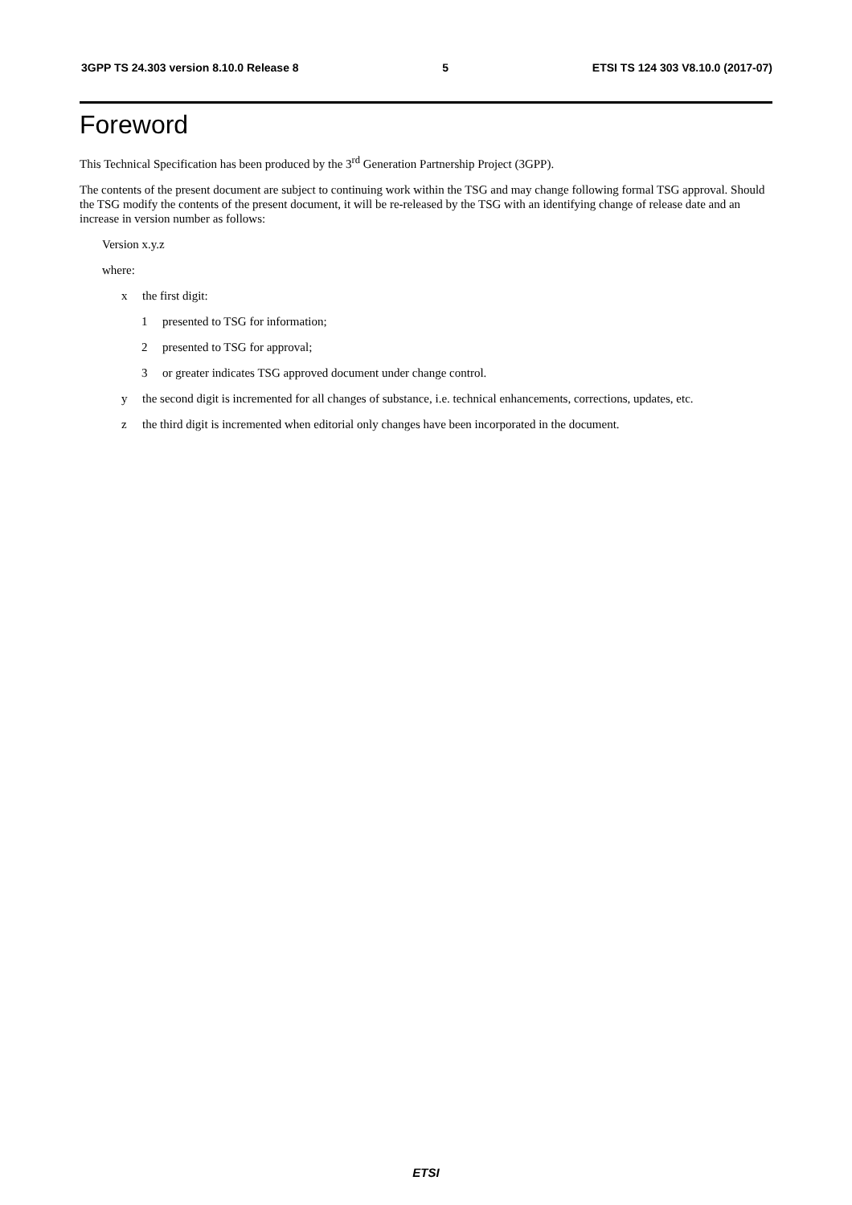3GPP TS 24.303 version 8.10.0 Release 8 5 ETSI TS 124 303 V8.10.0 (2017-07)
Foreword
This Technical Specification has been produced by the 3<sup>rd</sup> Generation Partnership Project (3GPP).
The contents of the present document are subject to continuing work within the TSG and may change following formal TSG approval. Should the TSG modify the contents of the present document, it will be re-released by the TSG with an identifying change of release date and an increase in version number as follows:
Version x.y.z
where:
x the first digit:
1 presented to TSG for information;
2 presented to TSG for approval;
3 or greater indicates TSG approved document under change control.
y the second digit is incremented for all changes of substance, i.e. technical enhancements, corrections, updates, etc.
z the third digit is incremented when editorial only changes have been incorporated in the document.
ETSI